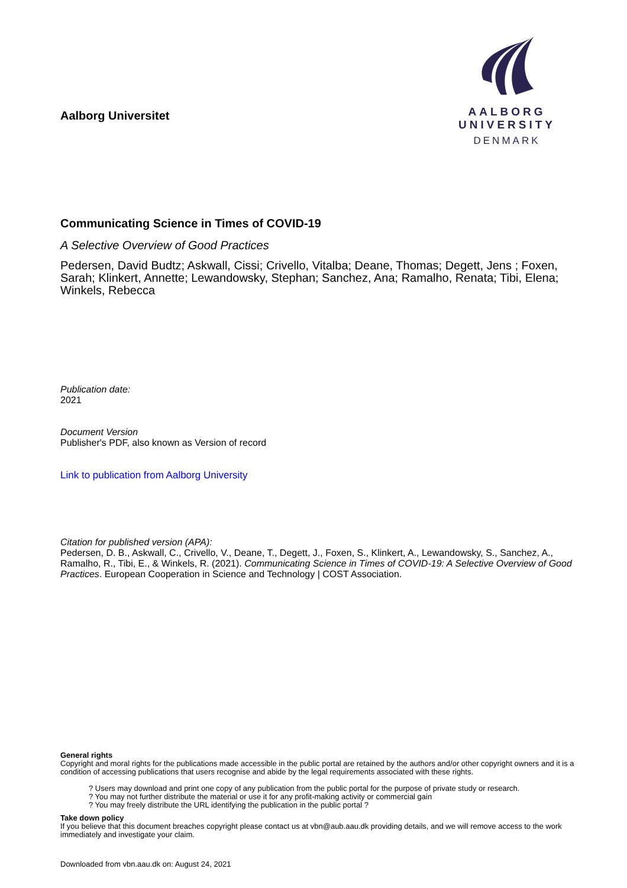Aalborg Universitet
AALBORG UNIVERSITY
DENMARK
Communicating Science in Times of COVID-19
A Selective Overview of Good Practices
Pedersen, David Budtz; Askwall, Cissi; Crivello, Vitalba; Deane, Thomas; Degett, Jens ; Foxen, Sarah; Klinkert, Annette; Lewandowsky, Stephan; Sanchez, Ana; Ramalho, Renata; Tibi, Elena; Winkels, Rebecca
Publication date:
2021
Document Version
Publisher's PDF, also known as Version of record
Link to publication from Aalborg University
Citation for published version (APA):
Pedersen, D. B., Askwall, C., Crivello, V., Deane, T., Degett, J., Foxen, S., Klinkert, A., Lewandowsky, S., Sanchez, A., Ramalho, R., Tibi, E., & Winkels, R. (2021). Communicating Science in Times of COVID-19: A Selective Overview of Good Practices. European Cooperation in Science and Technology | COST Association.
General rights
Copyright and moral rights for the publications made accessible in the public portal are retained by the authors and/or other copyright owners and it is a condition of accessing publications that users recognise and abide by the legal requirements associated with these rights.
? Users may download and print one copy of any publication from the public portal for the purpose of private study or research.
? You may not further distribute the material or use it for any profit-making activity or commercial gain
? You may freely distribute the URL identifying the publication in the public portal ?
Take down policy
If you believe that this document breaches copyright please contact us at vbn@aub.aau.dk providing details, and we will remove access to the work immediately and investigate your claim.
Downloaded from vbn.aau.dk on: August 24, 2021